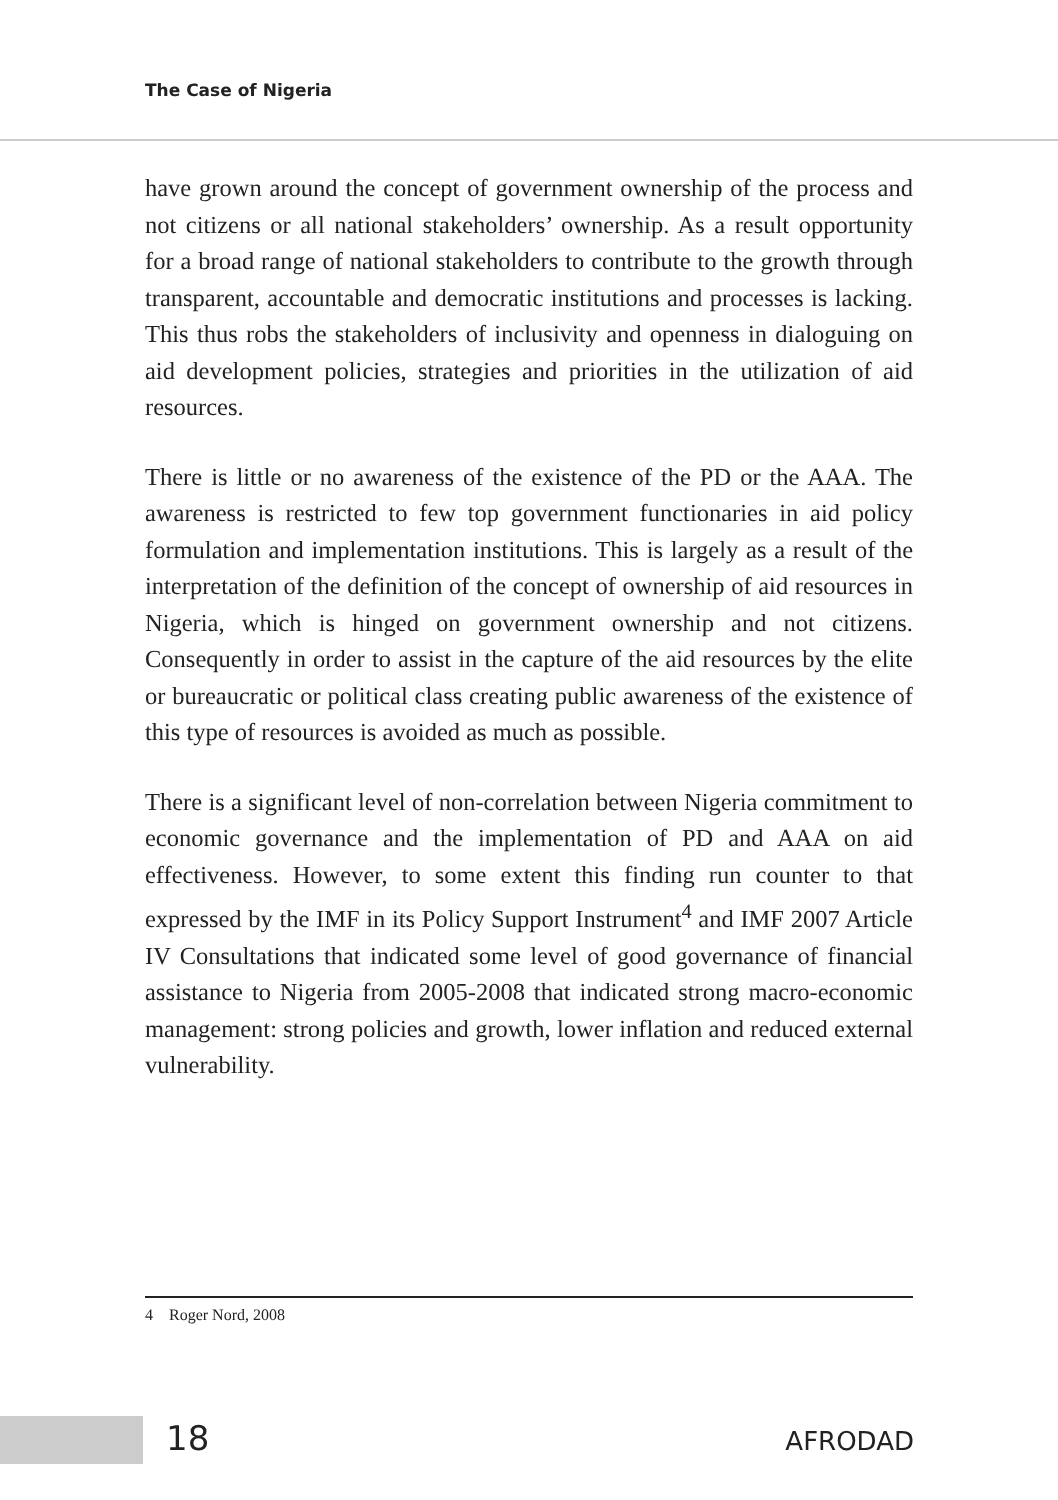The Case of Nigeria
have grown around the concept of government ownership of the process and not citizens or all national stakeholders’ ownership. As a result opportunity for a broad range of national stakeholders to contribute to the growth through transparent, accountable and democratic institutions and processes is lacking. This thus robs the stakeholders of inclusivity and openness in dialoguing on aid development policies, strategies and priorities in the utilization of aid resources.
There is little or no awareness of the existence of the PD or the AAA. The awareness is restricted to few top government functionaries in aid policy formulation and implementation institutions. This is largely as a result of the interpretation of the definition of the concept of ownership of aid resources in Nigeria, which is hinged on government ownership and not citizens. Consequently in order to assist in the capture of the aid resources by the elite or bureaucratic or political class creating public awareness of the existence of this type of resources is avoided as much as possible.
There is a significant level of non-correlation between Nigeria commitment to economic governance and the implementation of PD and AAA on aid effectiveness. However, to some extent this finding run counter to that expressed by the IMF in its Policy Support Instrument<sup>4</sup> and IMF 2007 Article IV Consultations that indicated some level of good governance of financial assistance to Nigeria from 2005-2008 that indicated strong macro-economic management: strong policies and growth, lower inflation and reduced external vulnerability.
4 Roger Nord, 2008
18 AFRODAD